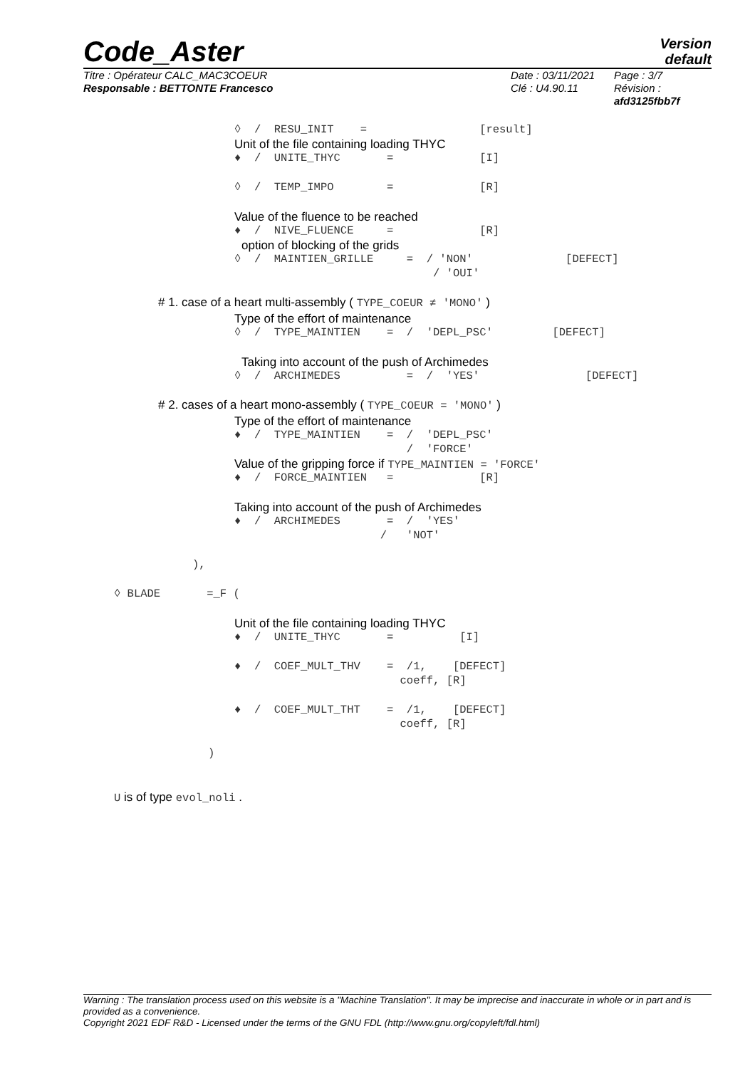Code_Aster
Version
default
Titre : Opérateur CALC_MAC3COEUR
Responsable : BETTONTE Francesco
Date : 03/11/2021
Clé : U4.90.11
Page : 3/7
Révision :
afd3125fbb7f
◊ / RESU_INIT = [result]
Unit of the file containing loading THYC
♦ / UNITE_THYC = [I]
◊ / TEMP_IMPO = [R]
Value of the fluence to be reached
♦ / NIVE_FLUENCE = [R]
option of blocking of the grids
◊ / MAINTIEN_GRILLE = / 'NON' [DEFECT]
/ 'OUI'
# 1. case of a heart multi-assembly ( TYPE_COEUR ≠ 'MONO' )
Type of the effort of maintenance
◊ / TYPE_MAINTIEN = / 'DEPL_PSC' [DEFECT]
Taking into account of the push of Archimedes
◊ / ARCHIMEDES = / 'YES' [DEFECT]
# 2. cases of a heart mono-assembly ( TYPE_COEUR = 'MONO' )
Type of the effort of maintenance
♦ / TYPE_MAINTIEN = / 'DEPL_PSC'
/ 'FORCE'
Value of the gripping force if TYPE_MAINTIEN = 'FORCE'
♦ / FORCE_MAINTIEN = [R]
Taking into account of the push of Archimedes
♦ / ARCHIMEDES = / 'YES'
/ 'NOT'
),
◊ BLADE =_F (
Unit of the file containing loading THYC
♦ / UNITE_THYC = [I]
♦ / COEF_MULT_THV = /1, [DEFECT]
coeff, [R]
♦ / COEF_MULT_THT = /1, [DEFECT]
coeff, [R]
)
U is of type evol_noli .
Warning : The translation process used on this website is a "Machine Translation". It may be imprecise and inaccurate in whole or in part and is provided as a convenience.
Copyright 2021 EDF R&D - Licensed under the terms of the GNU FDL (http://www.gnu.org/copyleft/fdl.html)